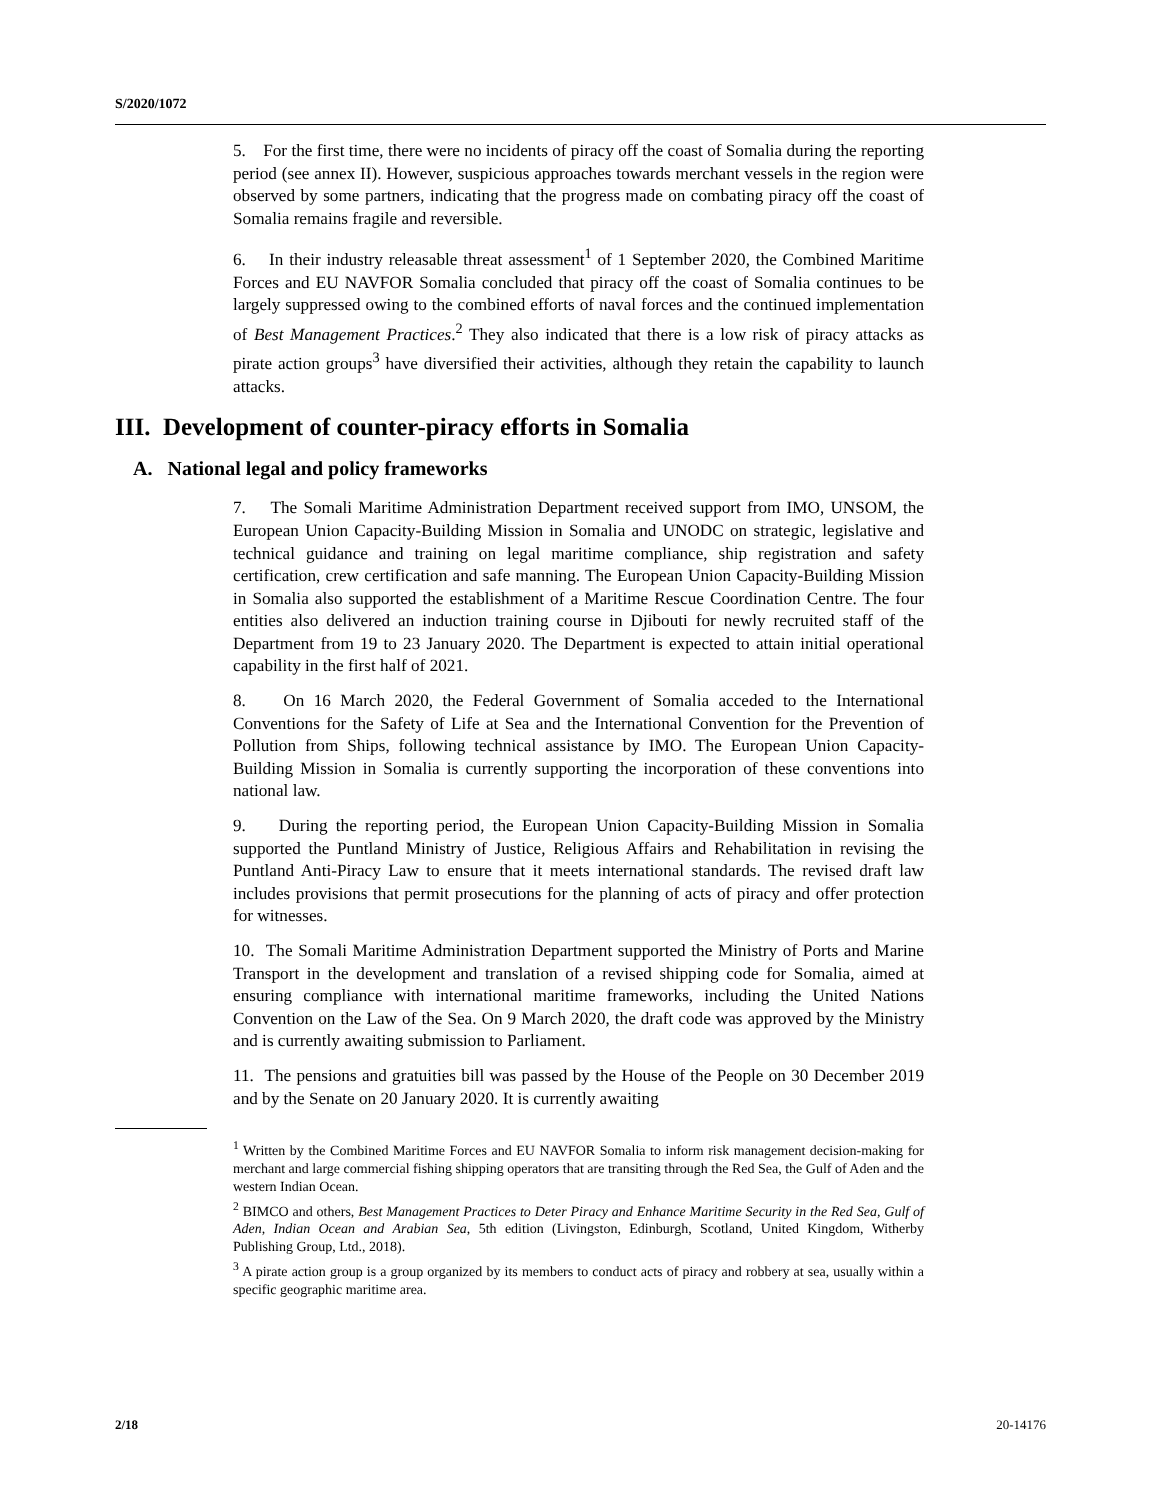S/2020/1072
5. For the first time, there were no incidents of piracy off the coast of Somalia during the reporting period (see annex II). However, suspicious approaches towards merchant vessels in the region were observed by some partners, indicating that the progress made on combating piracy off the coast of Somalia remains fragile and reversible.
6. In their industry releasable threat assessment<sup>1</sup> of 1 September 2020, the Combined Maritime Forces and EU NAVFOR Somalia concluded that piracy off the coast of Somalia continues to be largely suppressed owing to the combined efforts of naval forces and the continued implementation of Best Management Practices.<sup>2</sup> They also indicated that there is a low risk of piracy attacks as pirate action groups<sup>3</sup> have diversified their activities, although they retain the capability to launch attacks.
III. Development of counter-piracy efforts in Somalia
A. National legal and policy frameworks
7. The Somali Maritime Administration Department received support from IMO, UNSOM, the European Union Capacity-Building Mission in Somalia and UNODC on strategic, legislative and technical guidance and training on legal maritime compliance, ship registration and safety certification, crew certification and safe manning. The European Union Capacity-Building Mission in Somalia also supported the establishment of a Maritime Rescue Coordination Centre. The four entities also delivered an induction training course in Djibouti for newly recruited staff of the Department from 19 to 23 January 2020. The Department is expected to attain initial operational capability in the first half of 2021.
8. On 16 March 2020, the Federal Government of Somalia acceded to the International Conventions for the Safety of Life at Sea and the International Convention for the Prevention of Pollution from Ships, following technical assistance by IMO. The European Union Capacity-Building Mission in Somalia is currently supporting the incorporation of these conventions into national law.
9. During the reporting period, the European Union Capacity-Building Mission in Somalia supported the Puntland Ministry of Justice, Religious Affairs and Rehabilitation in revising the Puntland Anti-Piracy Law to ensure that it meets international standards. The revised draft law includes provisions that permit prosecutions for the planning of acts of piracy and offer protection for witnesses.
10. The Somali Maritime Administration Department supported the Ministry of Ports and Marine Transport in the development and translation of a revised shipping code for Somalia, aimed at ensuring compliance with international maritime frameworks, including the United Nations Convention on the Law of the Sea. On 9 March 2020, the draft code was approved by the Ministry and is currently awaiting submission to Parliament.
11. The pensions and gratuities bill was passed by the House of the People on 30 December 2019 and by the Senate on 20 January 2020. It is currently awaiting
<sup>1</sup> Written by the Combined Maritime Forces and EU NAVFOR Somalia to inform risk management decision-making for merchant and large commercial fishing shipping operators that are transiting through the Red Sea, the Gulf of Aden and the western Indian Ocean.
<sup>2</sup> BIMCO and others, Best Management Practices to Deter Piracy and Enhance Maritime Security in the Red Sea, Gulf of Aden, Indian Ocean and Arabian Sea, 5th edition (Livingston, Edinburgh, Scotland, United Kingdom, Witherby Publishing Group, Ltd., 2018).
<sup>3</sup> A pirate action group is a group organized by its members to conduct acts of piracy and robbery at sea, usually within a specific geographic maritime area.
2/18 20-14176